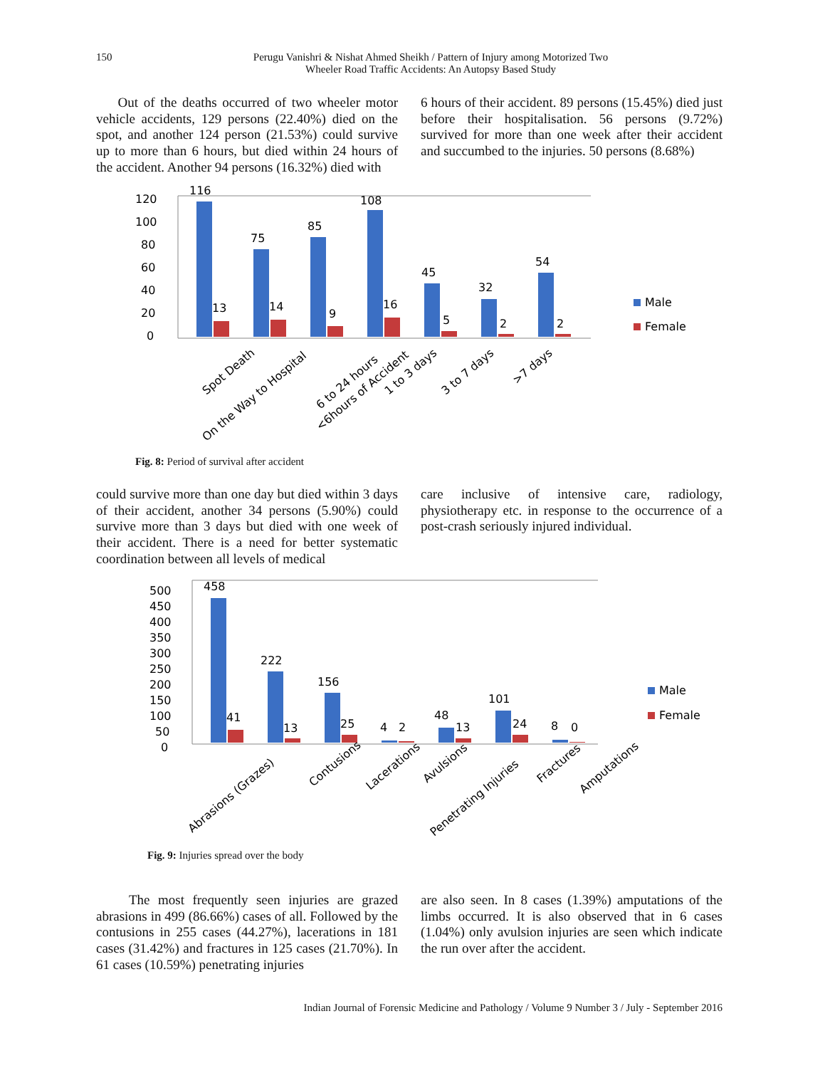150
Perugu Vanishri & Nishat Ahmed Sheikh / Pattern of Injury among Motorized Two
Wheeler Road Traffic Accidents: An Autopsy Based Study
Out of the deaths occurred of two wheeler motor vehicle accidents, 129 persons (22.40%) died on the spot, and another 124 person (21.53%) could survive up to more than 6 hours, but died within 24 hours of the accident. Another 94 persons (16.32%) died with
6 hours of their accident. 89 persons (15.45%) died just before their hospitalisation. 56 persons (9.72%) survived for more than one week after their accident and succumbed to the injuries. 50 persons (8.68%)
120
100
80
60
40
20
0
116
75
85
108
45
32
54
13
14
9
16
5
2
2
Male
Female
Spot Death
On the Way to Hospital
<6hours of Accident
6 to 24 hours
1 to 3 days
3 to 7 days
>7 days
Fig. 8: Period of survival after accident
could survive more than one day but died within 3 days of their accident, another 34 persons (5.90%) could survive more than 3 days but died with one week of their accident. There is a need for better systematic coordination between all levels of medical
care inclusive of intensive care, radiology, physiotherapy etc. in response to the occurrence of a post-crash seriously injured individual.
500
450
400
350
300
250
200
150
100
50
0
458
222
156
4
2
48
101
8
0
41
13
25
13
24
Male
Female
Abrasions (Grazes)
Contusions
Lacerations
Avulsions
Penetrating Injuries
Fractures
Amputations
Fig. 9: Injuries spread over the body
The most frequently seen injuries are grazed abrasions in 499 (86.66%) cases of all. Followed by the contusions in 255 cases (44.27%), lacerations in 181 cases (31.42%) and fractures in 125 cases (21.70%). In 61 cases (10.59%) penetrating injuries
are also seen. In 8 cases (1.39%) amputations of the limbs occurred. It is also observed that in 6 cases (1.04%) only avulsion injuries are seen which indicate the run over after the accident.
Indian Journal of Forensic Medicine and Pathology / Volume 9 Number 3 / July - September 2016